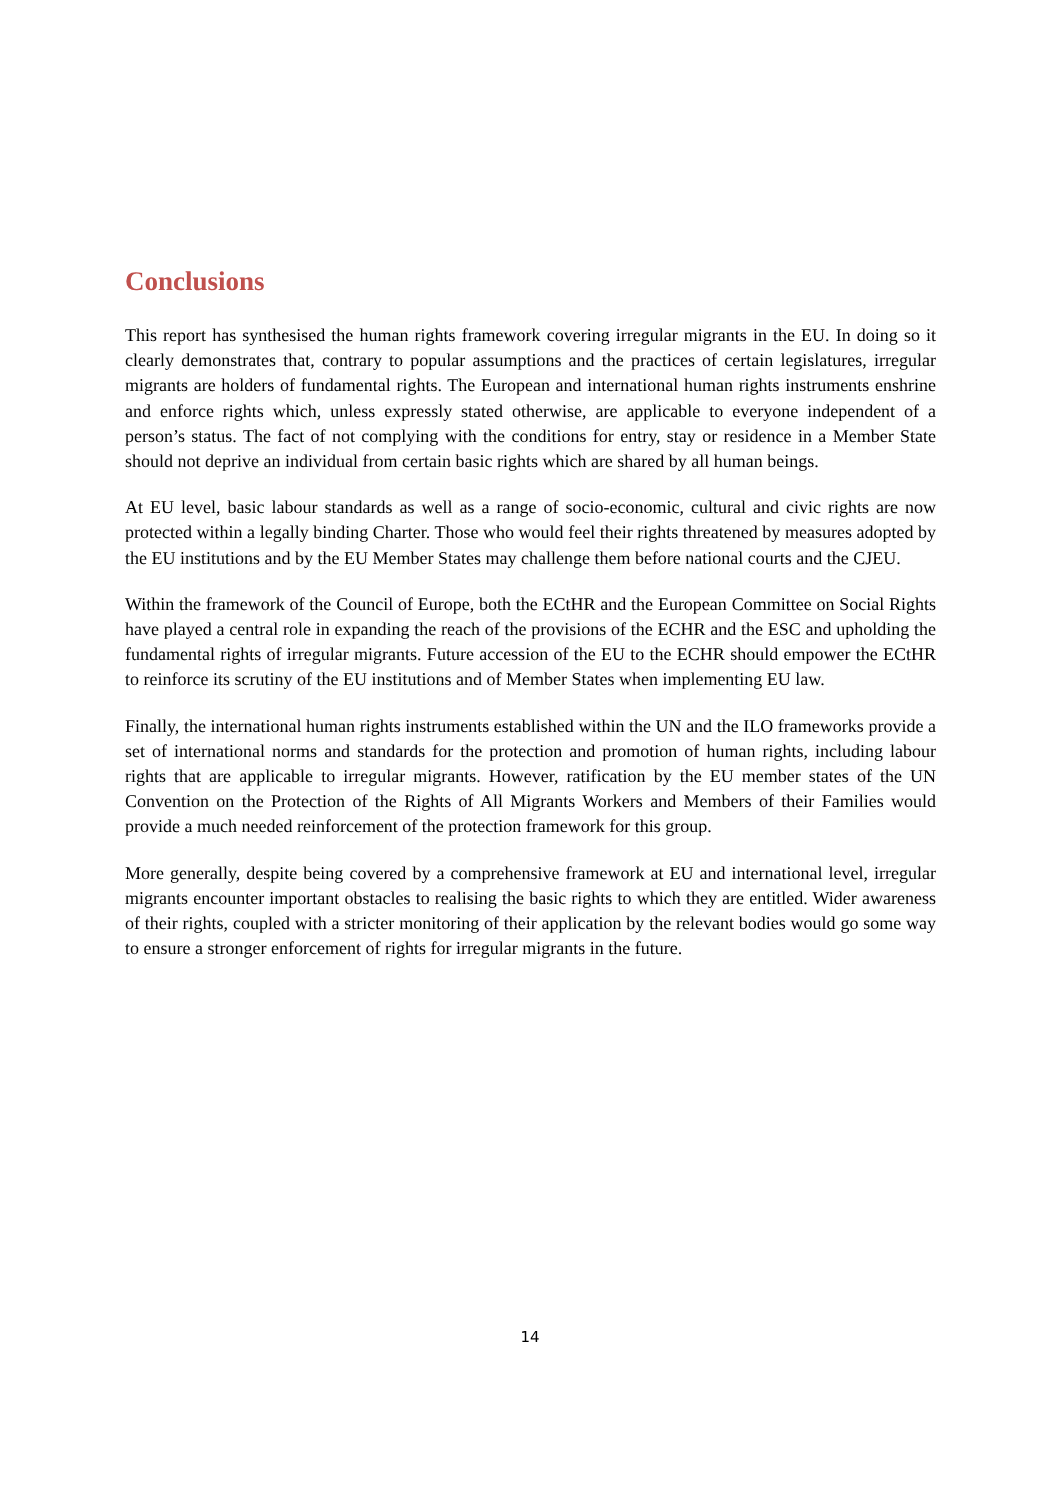Conclusions
This report has synthesised the human rights framework covering irregular migrants in the EU. In doing so it clearly demonstrates that, contrary to popular assumptions and the practices of certain legislatures, irregular migrants are holders of fundamental rights. The European and international human rights instruments enshrine and enforce rights which, unless expressly stated otherwise, are applicable to everyone independent of a person’s status. The fact of not complying with the conditions for entry, stay or residence in a Member State should not deprive an individual from certain basic rights which are shared by all human beings.
At EU level, basic labour standards as well as a range of socio-economic, cultural and civic rights are now protected within a legally binding Charter. Those who would feel their rights threatened by measures adopted by the EU institutions and by the EU Member States may challenge them before national courts and the CJEU.
Within the framework of the Council of Europe, both the ECtHR and the European Committee on Social Rights have played a central role in expanding the reach of the provisions of the ECHR and the ESC and upholding the fundamental rights of irregular migrants. Future accession of the EU to the ECHR should empower the ECtHR to reinforce its scrutiny of the EU institutions and of Member States when implementing EU law.
Finally, the international human rights instruments established within the UN and the ILO frameworks provide a set of international norms and standards for the protection and promotion of human rights, including labour rights that are applicable to irregular migrants. However, ratification by the EU member states of the UN Convention on the Protection of the Rights of All Migrants Workers and Members of their Families would provide a much needed reinforcement of the protection framework for this group.
More generally, despite being covered by a comprehensive framework at EU and international level, irregular migrants encounter important obstacles to realising the basic rights to which they are entitled. Wider awareness of their rights, coupled with a stricter monitoring of their application by the relevant bodies would go some way to ensure a stronger enforcement of rights for irregular migrants in the future.
14